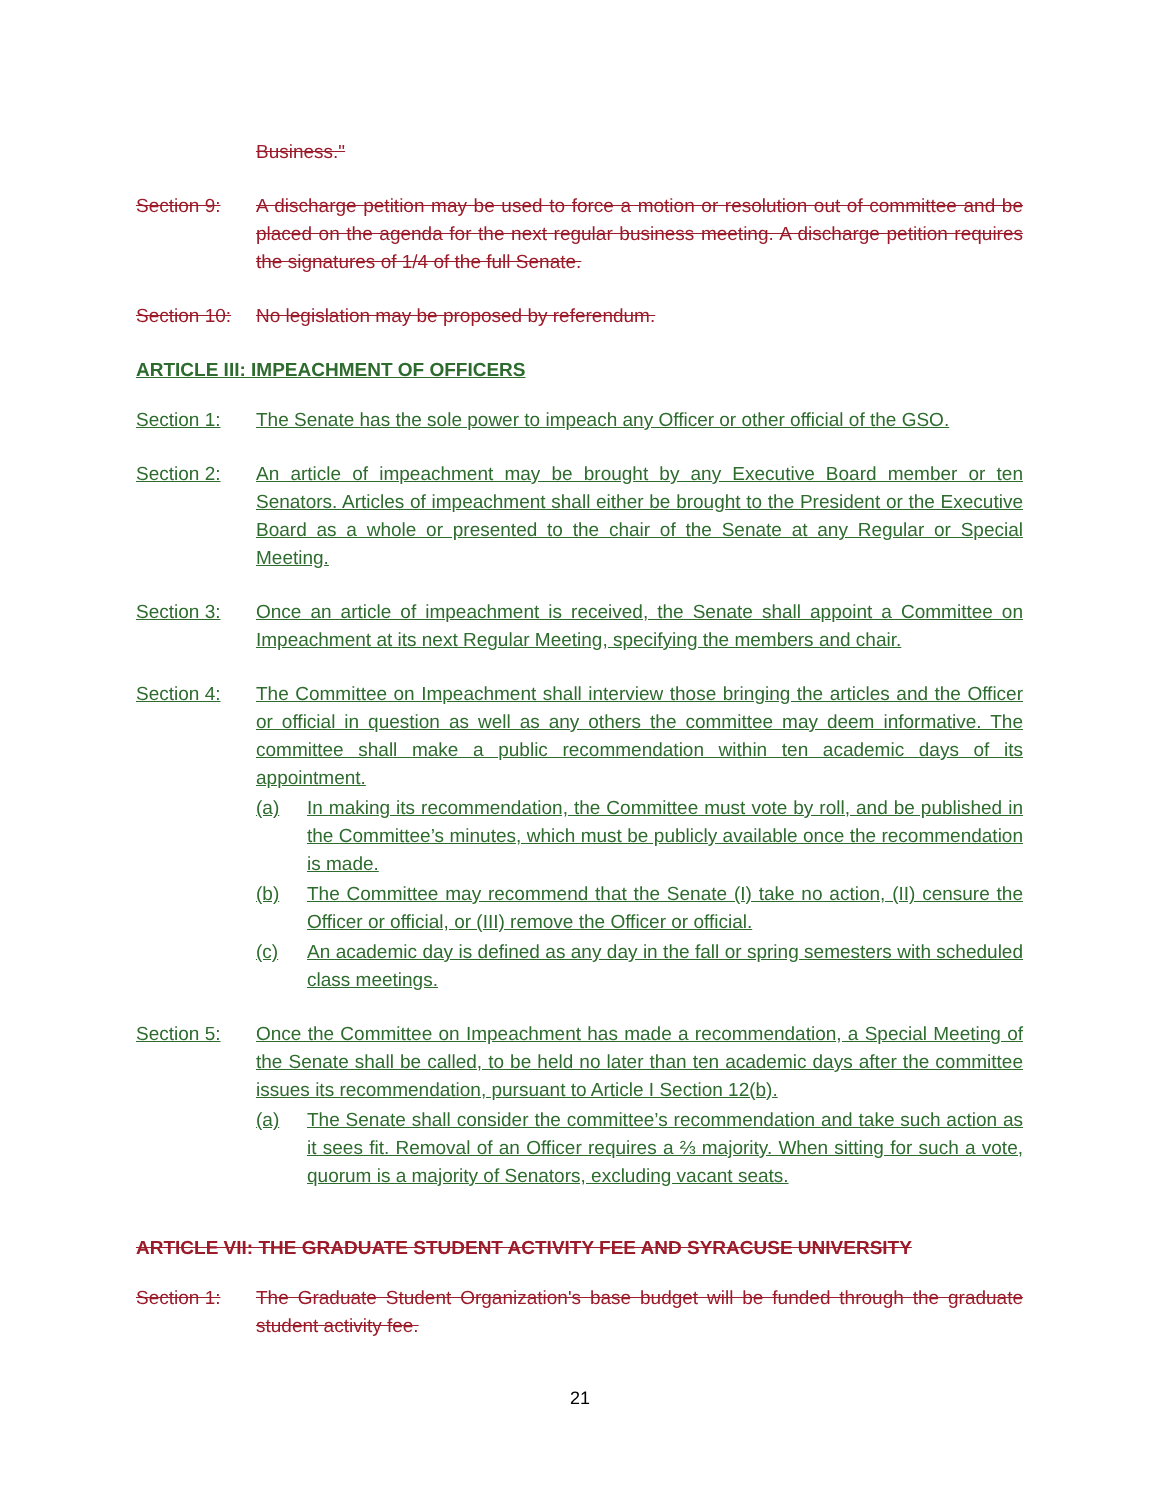Business."
Section 9: A discharge petition may be used to force a motion or resolution out of committee and be placed on the agenda for the next regular business meeting. A discharge petition requires the signatures of 1/4 of the full Senate.
Section 10:
No legislation may be proposed by referendum.
ARTICLE III: IMPEACHMENT OF OFFICERS
Section 1: The Senate has the sole power to impeach any Officer or other official of the GSO.
Section 2: An article of impeachment may be brought by any Executive Board member or ten Senators. Articles of impeachment shall either be brought to the President or the Executive Board as a whole or presented to the chair of the Senate at any Regular or Special Meeting.
Section 3: Once an article of impeachment is received, the Senate shall appoint a Committee on Impeachment at its next Regular Meeting, specifying the members and chair.
Section 4: The Committee on Impeachment shall interview those bringing the articles and the Officer or official in question as well as any others the committee may deem informative. The committee shall make a public recommendation within ten academic days of its appointment.
(a) In making its recommendation, the Committee must vote by roll, and be published in the Committee’s minutes, which must be publicly available once the recommendation is made.
(b) The Committee may recommend that the Senate (I) take no action, (II) censure the Officer or official, or (III) remove the Officer or official.
(c) An academic day is defined as any day in the fall or spring semesters with scheduled class meetings.
Section 5: Once the Committee on Impeachment has made a recommendation, a Special Meeting of the Senate shall be called, to be held no later than ten academic days after the committee issues its recommendation, pursuant to Article I Section 12(b).
(a) The Senate shall consider the committee’s recommendation and take such action as it sees fit. Removal of an Officer requires a ⅔ majority. When sitting for such a vote, quorum is a majority of Senators, excluding vacant seats.
ARTICLE VII: THE GRADUATE STUDENT ACTIVITY FEE AND SYRACUSE UNIVERSITY
Section 1: The Graduate Student Organization's base budget will be funded through the graduate student activity fee.
21